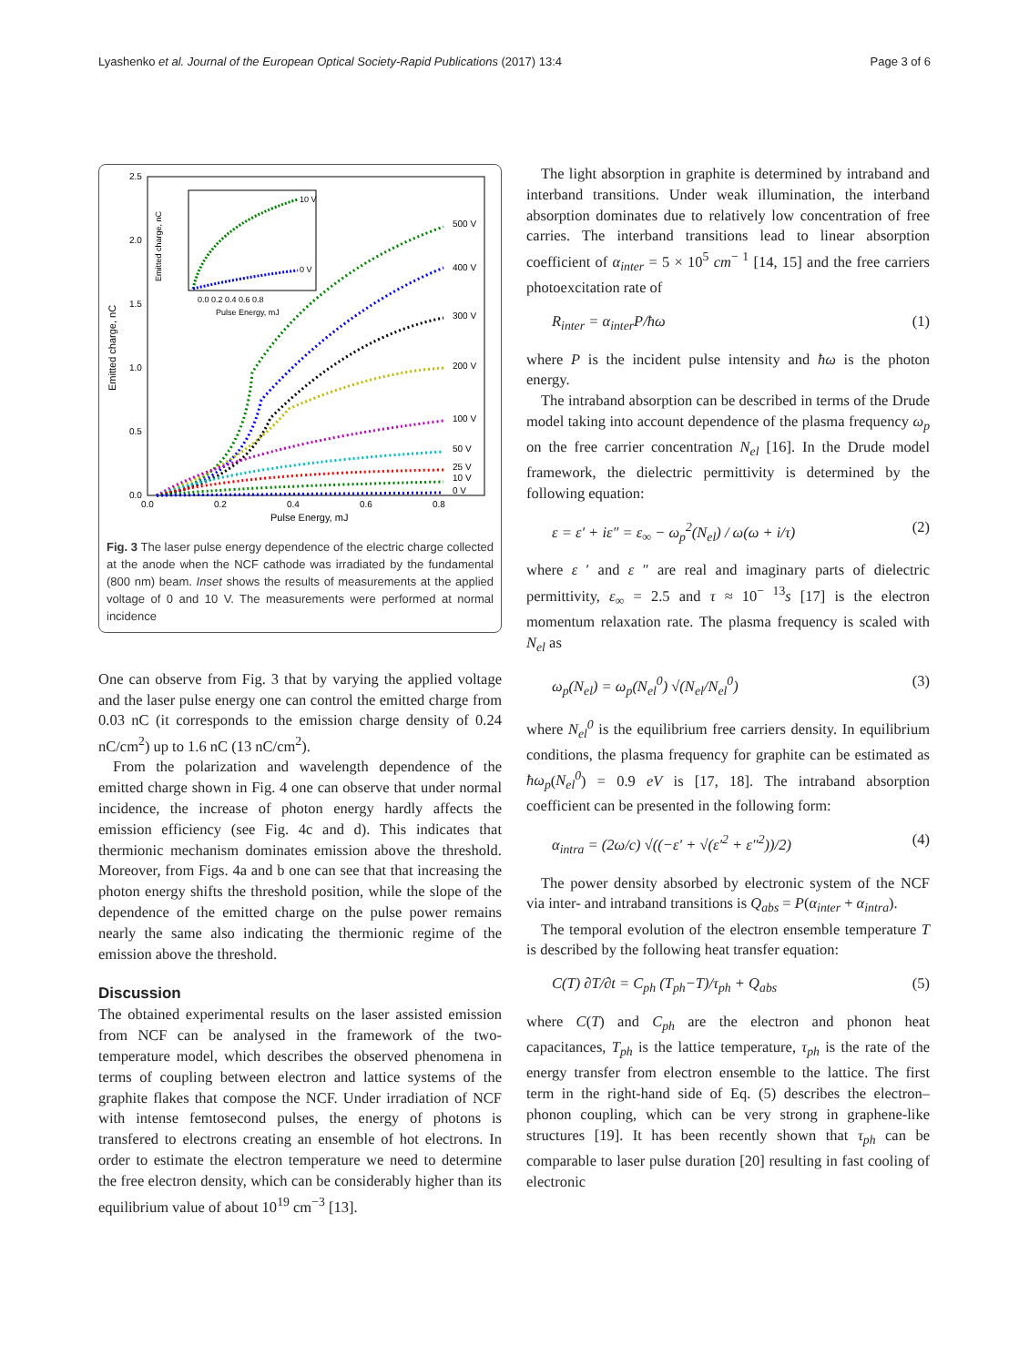Lyashenko et al. Journal of the European Optical Society-Rapid Publications (2017) 13:4 Page 3 of 6
Emitted charge, nC
2.5
2.0
1.5
1.0
0.5
0.0
0.0
0.2
0.4
0.6
0.8
Pulse Energy, mJ
500 V
400 V
300 V
200 V
100 V
50 V
25 V
10 V
0 V
Emitted charge, nC
0.0 0.2 0.4 0.6 0.8
Pulse Energy, mJ
10 V
0 V
Fig. 3 The laser pulse energy dependence of the electric charge collected at the anode when the NCF cathode was irradiated by the fundamental (800 nm) beam. Inset shows the results of measurements at the applied voltage of 0 and 10 V. The measurements were performed at normal incidence
One can observe from Fig. 3 that by varying the applied voltage and the laser pulse energy one can control the emitted charge from 0.03 nC (it corresponds to the emission charge density of 0.24 nC/cm<sup>2</sup>) up to 1.6 nC (13 nC/cm<sup>2</sup>).
From the polarization and wavelength dependence of the emitted charge shown in Fig. 4 one can observe that under normal incidence, the increase of photon energy hardly affects the emission efficiency (see Fig. 4c and d). This indicates that thermionic mechanism dominates emission above the threshold. Moreover, from Figs. 4a and b one can see that that increasing the photon energy shifts the threshold position, while the slope of the dependence of the emitted charge on the pulse power remains nearly the same also indicating the thermionic regime of the emission above the threshold.
Discussion
The obtained experimental results on the laser assisted emission from NCF can be analysed in the framework of the two-temperature model, which describes the observed phenomena in terms of coupling between electron and lattice systems of the graphite flakes that compose the NCF. Under irradiation of NCF with intense femtosecond pulses, the energy of photons is transfered to electrons creating an ensemble of hot electrons. In order to estimate the electron temperature we need to determine the free electron density, which can be considerably higher than its equilibrium value of about 10<sup>19</sup> cm<sup>−3</sup> [13].
The light absorption in graphite is determined by intraband and interband transitions. Under weak illumination, the interband absorption dominates due to relatively low concentration of free carries. The interband transitions lead to linear absorption coefficient of α<sub>inter</sub> = 5 × 10<sup>5</sup> cm<sup>− 1</sup> [14, 15] and the free carriers photoexcitation rate of
R<sub>inter</sub> = α<sub>inter</sub>P/ħω (1)
where P is the incident pulse intensity and ħω is the photon energy.
The intraband absorption can be described in terms of the Drude model taking into account dependence of the plasma frequency ω<sub>p</sub> on the free carrier concentration N<sub>el</sub> [16]. In the Drude model framework, the dielectric permittivity is determined by the following equation:
ε = ε′ + iε″ = ε<sub>∞</sub> − ω<sub>p</sub><sup>2</sup>(N<sub>el</sub>) / ω(ω + i/τ) (2)
where ε ′ and ε ″ are real and imaginary parts of dielectric permittivity, ε<sub>∞</sub> = 2.5 and τ ≈ 10<sup>− 13</sup>s [17] is the electron momentum relaxation rate. The plasma frequency is scaled with N<sub>el</sub> as
ω<sub>p</sub>(N<sub>el</sub>) = ω<sub>p</sub>(N<sub>el</sub><sup>0</sup>) √(N<sub>el</sub>/N<sub>el</sub><sup>0</sup>) (3)
where N<sub>el</sub><sup>0</sup> is the equilibrium free carriers density. In equilibrium conditions, the plasma frequency for graphite can be estimated as ħω<sub>p</sub>(N<sub>el</sub><sup>0</sup>) = 0.9 eV is [17, 18]. The intraband absorption coefficient can be presented in the following form:
α<sub>intra</sub> = (2ω/c) √((−ε′ + √(ε′<sup>2</sup> + ε″<sup>2</sup>))/2) (4)
The power density absorbed by electronic system of the NCF via inter- and intraband transitions is Q<sub>abs</sub> = P(α<sub>inter</sub> + α<sub>intra</sub>).
The temporal evolution of the electron ensemble temperature T is described by the following heat transfer equation:
C(T) ∂T/∂t = C<sub>ph</sub> (T<sub>ph</sub>−T)/τ<sub>ph</sub> + Q<sub>abs</sub> (5)
where C(T) and C<sub>ph</sub> are the electron and phonon heat capacitances, T<sub>ph</sub> is the lattice temperature, τ<sub>ph</sub> is the rate of the energy transfer from electron ensemble to the lattice. The first term in the right-hand side of Eq. (5) describes the electron–phonon coupling, which can be very strong in graphene-like structures [19]. It has been recently shown that τ<sub>ph</sub> can be comparable to laser pulse duration [20] resulting in fast cooling of electronic